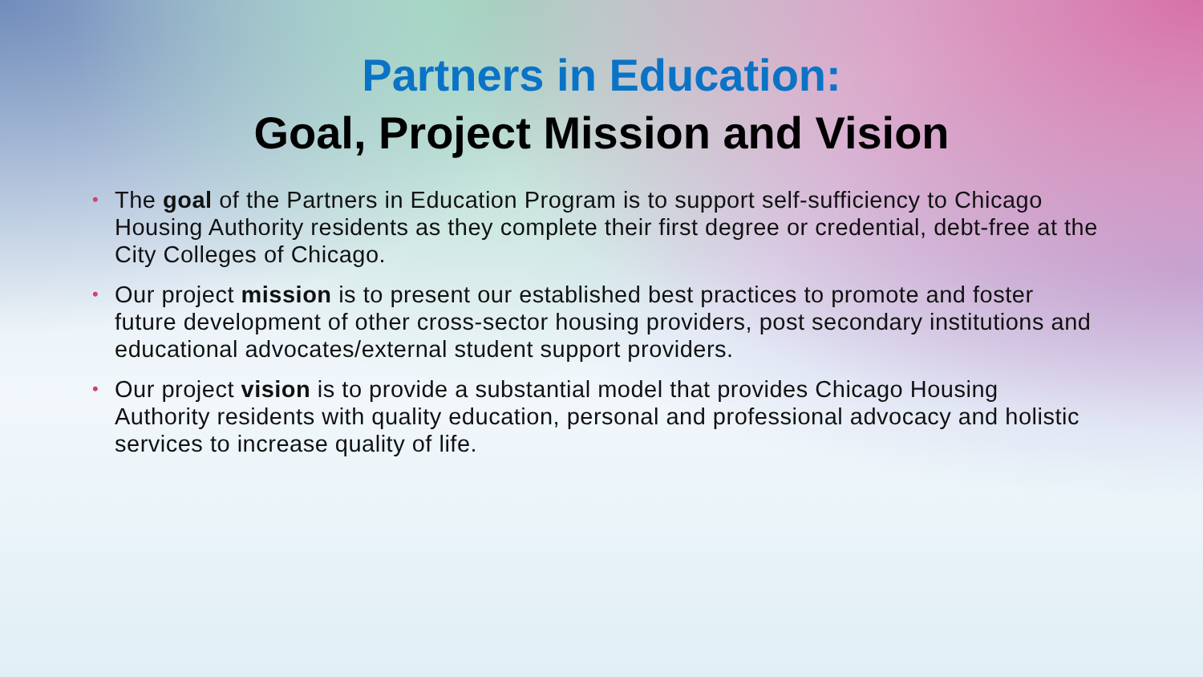Partners in Education:
Goal, Project Mission and Vision
• The goal of the Partners in Education Program is to support self-sufficiency to Chicago Housing Authority residents as they complete their first degree or credential, debt-free at the City Colleges of Chicago.
• Our project mission is to present our established best practices to promote and foster future development of other cross-sector housing providers, post secondary institutions and educational advocates/external student support providers.
• Our project vision is to provide a substantial model that provides Chicago Housing Authority residents with quality education, personal and professional advocacy and holistic services to increase quality of life.